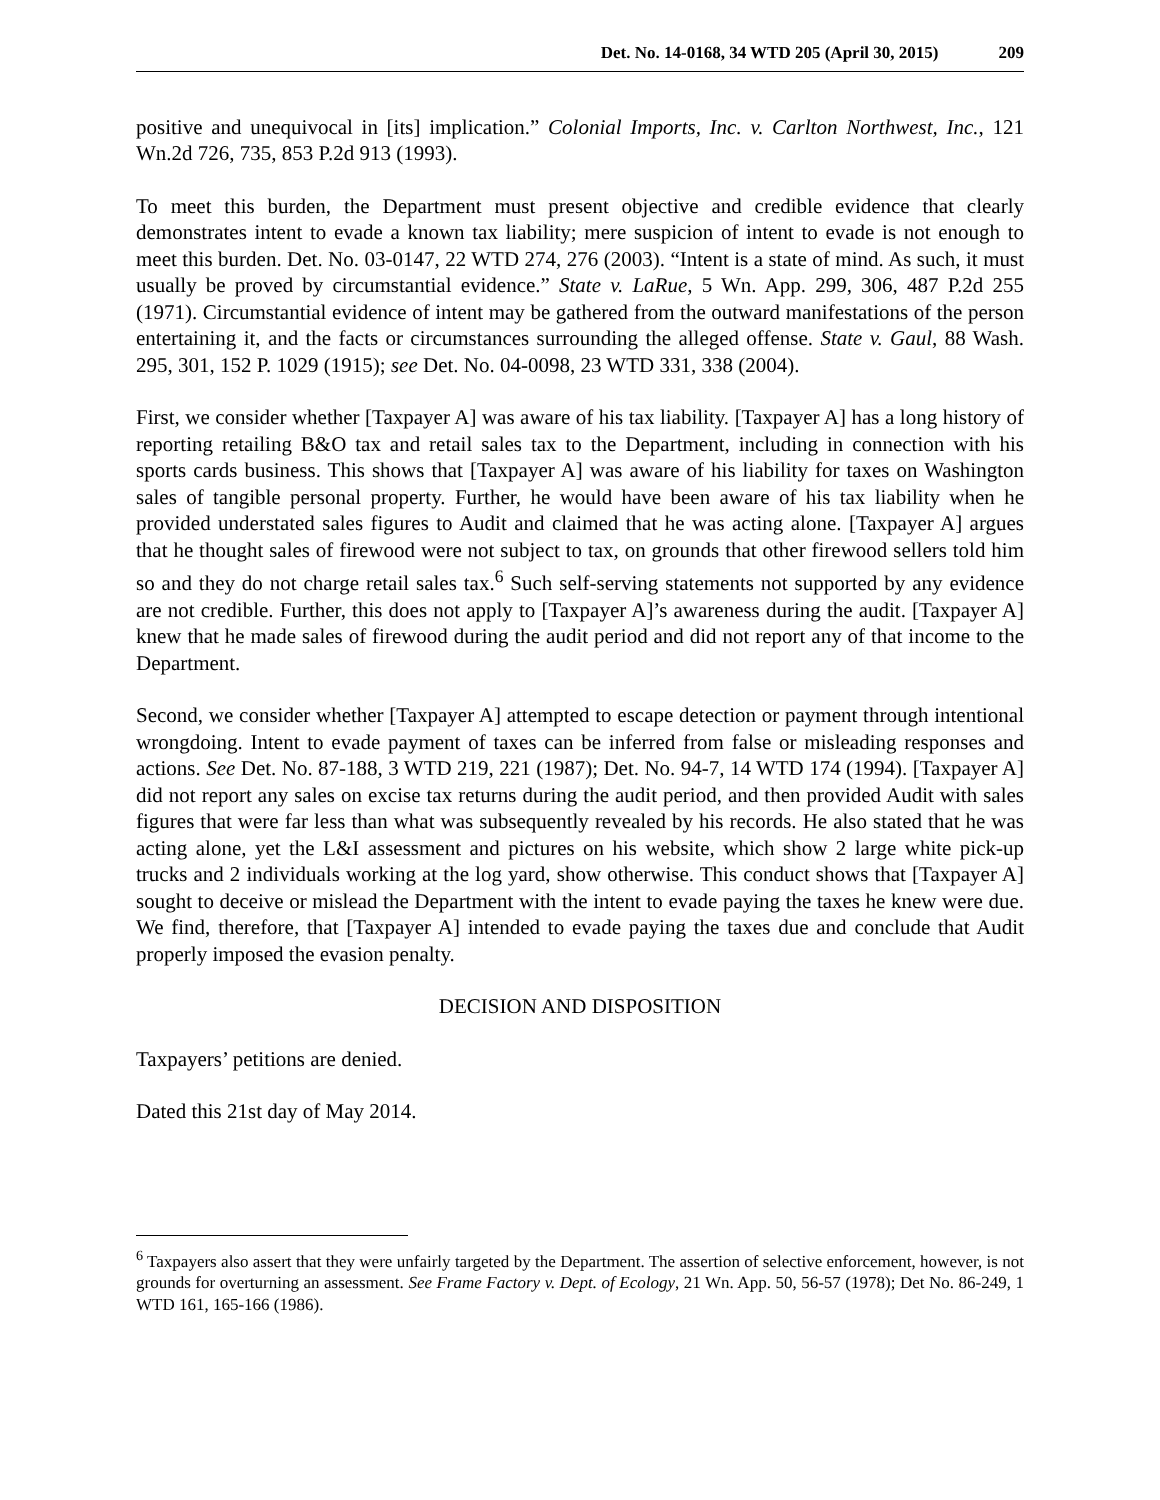Det. No. 14-0168, 34 WTD 205 (April 30, 2015) 209
positive and unequivocal in [its] implication.” Colonial Imports, Inc. v. Carlton Northwest, Inc., 121 Wn.2d 726, 735, 853 P.2d 913 (1993).
To meet this burden, the Department must present objective and credible evidence that clearly demonstrates intent to evade a known tax liability; mere suspicion of intent to evade is not enough to meet this burden. Det. No. 03-0147, 22 WTD 274, 276 (2003). “Intent is a state of mind. As such, it must usually be proved by circumstantial evidence.” State v. LaRue, 5 Wn. App. 299, 306, 487 P.2d 255 (1971). Circumstantial evidence of intent may be gathered from the outward manifestations of the person entertaining it, and the facts or circumstances surrounding the alleged offense. State v. Gaul, 88 Wash. 295, 301, 152 P. 1029 (1915); see Det. No. 04-0098, 23 WTD 331, 338 (2004).
First, we consider whether [Taxpayer A] was aware of his tax liability. [Taxpayer A] has a long history of reporting retailing B&O tax and retail sales tax to the Department, including in connection with his sports cards business. This shows that [Taxpayer A] was aware of his liability for taxes on Washington sales of tangible personal property. Further, he would have been aware of his tax liability when he provided understated sales figures to Audit and claimed that he was acting alone. [Taxpayer A] argues that he thought sales of firewood were not subject to tax, on grounds that other firewood sellers told him so and they do not charge retail sales tax.<sup>6</sup> Such self-serving statements not supported by any evidence are not credible. Further, this does not apply to [Taxpayer A]’s awareness during the audit. [Taxpayer A] knew that he made sales of firewood during the audit period and did not report any of that income to the Department.
Second, we consider whether [Taxpayer A] attempted to escape detection or payment through intentional wrongdoing. Intent to evade payment of taxes can be inferred from false or misleading responses and actions. See Det. No. 87-188, 3 WTD 219, 221 (1987); Det. No. 94-7, 14 WTD 174 (1994). [Taxpayer A] did not report any sales on excise tax returns during the audit period, and then provided Audit with sales figures that were far less than what was subsequently revealed by his records. He also stated that he was acting alone, yet the L&I assessment and pictures on his website, which show 2 large white pick-up trucks and 2 individuals working at the log yard, show otherwise. This conduct shows that [Taxpayer A] sought to deceive or mislead the Department with the intent to evade paying the taxes he knew were due. We find, therefore, that [Taxpayer A] intended to evade paying the taxes due and conclude that Audit properly imposed the evasion penalty.
DECISION AND DISPOSITION
Taxpayers’ petitions are denied.
Dated this 21st day of May 2014.
<sup>6</sup> Taxpayers also assert that they were unfairly targeted by the Department. The assertion of selective enforcement, however, is not grounds for overturning an assessment. See Frame Factory v. Dept. of Ecology, 21 Wn. App. 50, 56-57 (1978); Det No. 86-249, 1 WTD 161, 165-166 (1986).